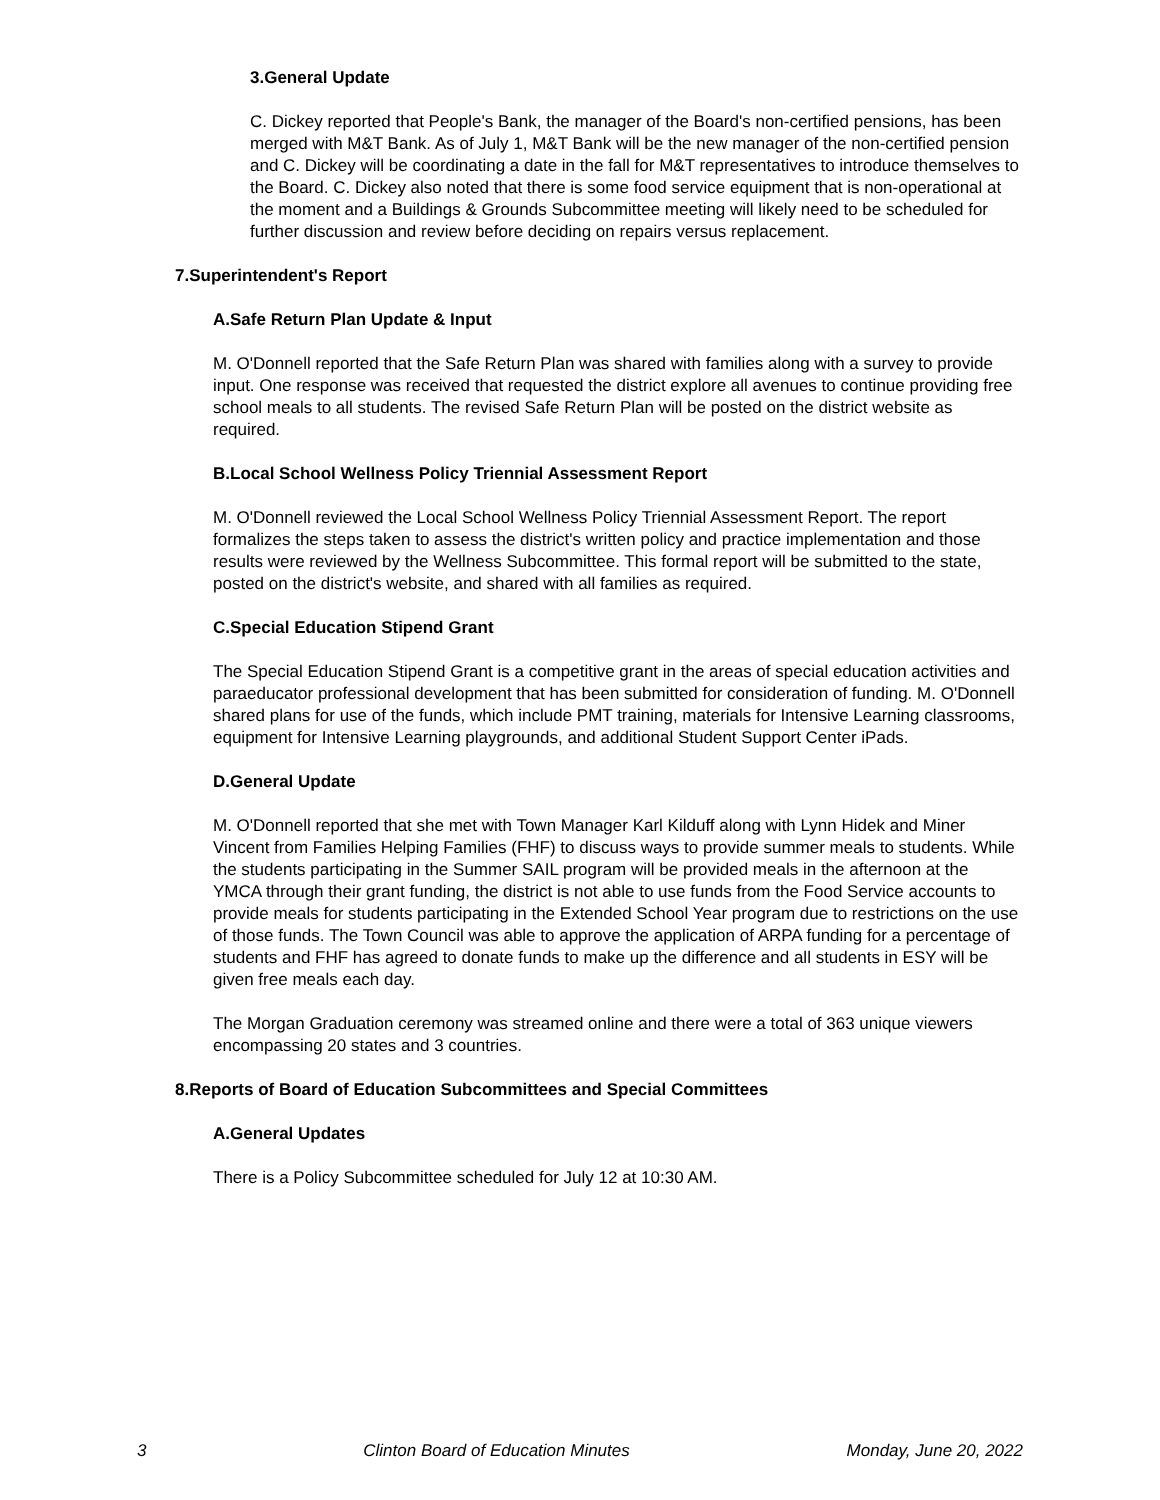3.General Update
C. Dickey reported that People's Bank, the manager of the Board's non-certified pensions, has been merged with M&T Bank. As of July 1, M&T Bank will be the new manager of the non-certified pension and C. Dickey will be coordinating a date in the fall for M&T representatives to introduce themselves to the Board. C. Dickey also noted that there is some food service equipment that is non-operational at the moment and a Buildings & Grounds Subcommittee meeting will likely need to be scheduled for further discussion and review before deciding on repairs versus replacement.
7.Superintendent's Report
A.Safe Return Plan Update & Input
M. O'Donnell reported that the Safe Return Plan was shared with families along with a survey to provide input. One response was received that requested the district explore all avenues to continue providing free school meals to all students. The revised Safe Return Plan will be posted on the district website as required.
B.Local School Wellness Policy Triennial Assessment Report
M. O'Donnell reviewed the Local School Wellness Policy Triennial Assessment Report. The report formalizes the steps taken to assess the district's written policy and practice implementation and those results were reviewed by the Wellness Subcommittee. This formal report will be submitted to the state, posted on the district's website, and shared with all families as required.
C.Special Education Stipend Grant
The Special Education Stipend Grant is a competitive grant in the areas of special education activities and paraeducator professional development that has been submitted for consideration of funding. M. O'Donnell shared plans for use of the funds, which include PMT training, materials for Intensive Learning classrooms, equipment for Intensive Learning playgrounds, and additional Student Support Center iPads.
D.General Update
M. O'Donnell reported that she met with Town Manager Karl Kilduff along with Lynn Hidek and Miner Vincent from Families Helping Families (FHF) to discuss ways to provide summer meals to students. While the students participating in the Summer SAIL program will be provided meals in the afternoon at the YMCA through their grant funding, the district is not able to use funds from the Food Service accounts to provide meals for students participating in the Extended School Year program due to restrictions on the use of those funds. The Town Council was able to approve the application of ARPA funding for a percentage of students and FHF has agreed to donate funds to make up the difference and all students in ESY will be given free meals each day.
The Morgan Graduation ceremony was streamed online and there were a total of 363 unique viewers encompassing 20 states and 3 countries.
8.Reports of Board of Education Subcommittees and Special Committees
A.General Updates
There is a Policy Subcommittee scheduled for July 12 at 10:30 AM.
3 Clinton Board of Education Minutes Monday, June 20, 2022